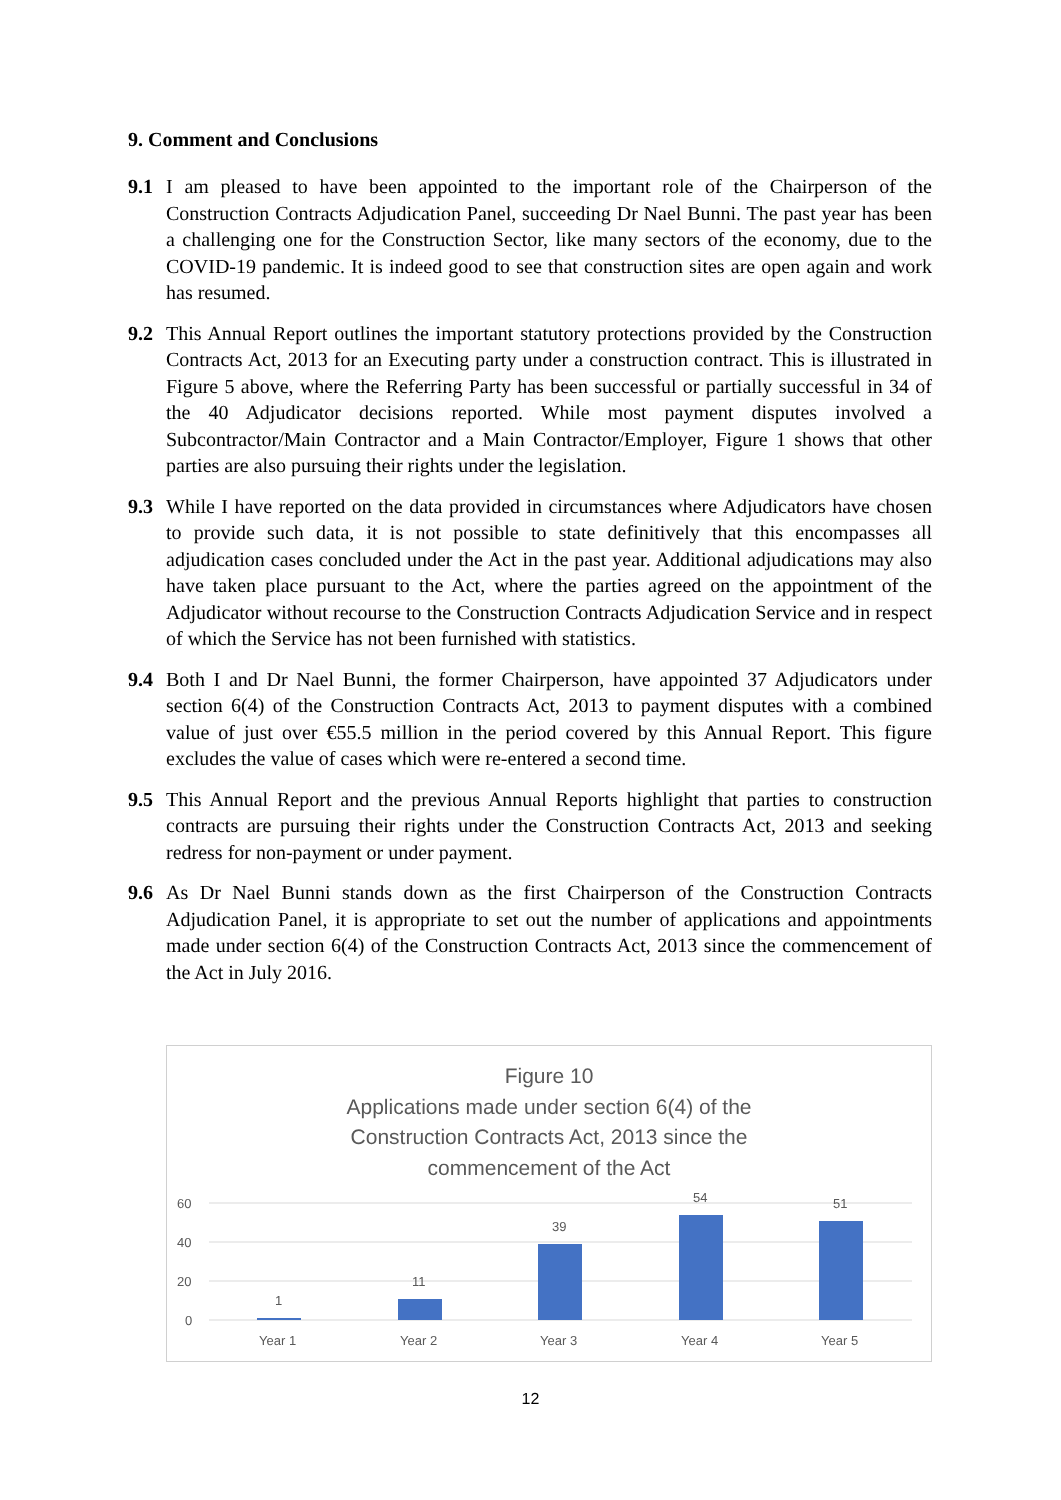9. Comment and Conclusions
9.1 I am pleased to have been appointed to the important role of the Chairperson of the Construction Contracts Adjudication Panel, succeeding Dr Nael Bunni. The past year has been a challenging one for the Construction Sector, like many sectors of the economy, due to the COVID-19 pandemic. It is indeed good to see that construction sites are open again and work has resumed.
9.2 This Annual Report outlines the important statutory protections provided by the Construction Contracts Act, 2013 for an Executing party under a construction contract. This is illustrated in Figure 5 above, where the Referring Party has been successful or partially successful in 34 of the 40 Adjudicator decisions reported. While most payment disputes involved a Subcontractor/Main Contractor and a Main Contractor/Employer, Figure 1 shows that other parties are also pursuing their rights under the legislation.
9.3 While I have reported on the data provided in circumstances where Adjudicators have chosen to provide such data, it is not possible to state definitively that this encompasses all adjudication cases concluded under the Act in the past year. Additional adjudications may also have taken place pursuant to the Act, where the parties agreed on the appointment of the Adjudicator without recourse to the Construction Contracts Adjudication Service and in respect of which the Service has not been furnished with statistics.
9.4 Both I and Dr Nael Bunni, the former Chairperson, have appointed 37 Adjudicators under section 6(4) of the Construction Contracts Act, 2013 to payment disputes with a combined value of just over €55.5 million in the period covered by this Annual Report. This figure excludes the value of cases which were re-entered a second time.
9.5 This Annual Report and the previous Annual Reports highlight that parties to construction contracts are pursuing their rights under the Construction Contracts Act, 2013 and seeking redress for non-payment or under payment.
9.6 As Dr Nael Bunni stands down as the first Chairperson of the Construction Contracts Adjudication Panel, it is appropriate to set out the number of applications and appointments made under section 6(4) of the Construction Contracts Act, 2013 since the commencement of the Act in July 2016.
Figure 10
Applications made under section 6(4) of the
Construction Contracts Act, 2013 since the
commencement of the Act
60
40
20
0
1
11
39
54
51
Year 1
Year 2
Year 3
Year 4
Year 5
12